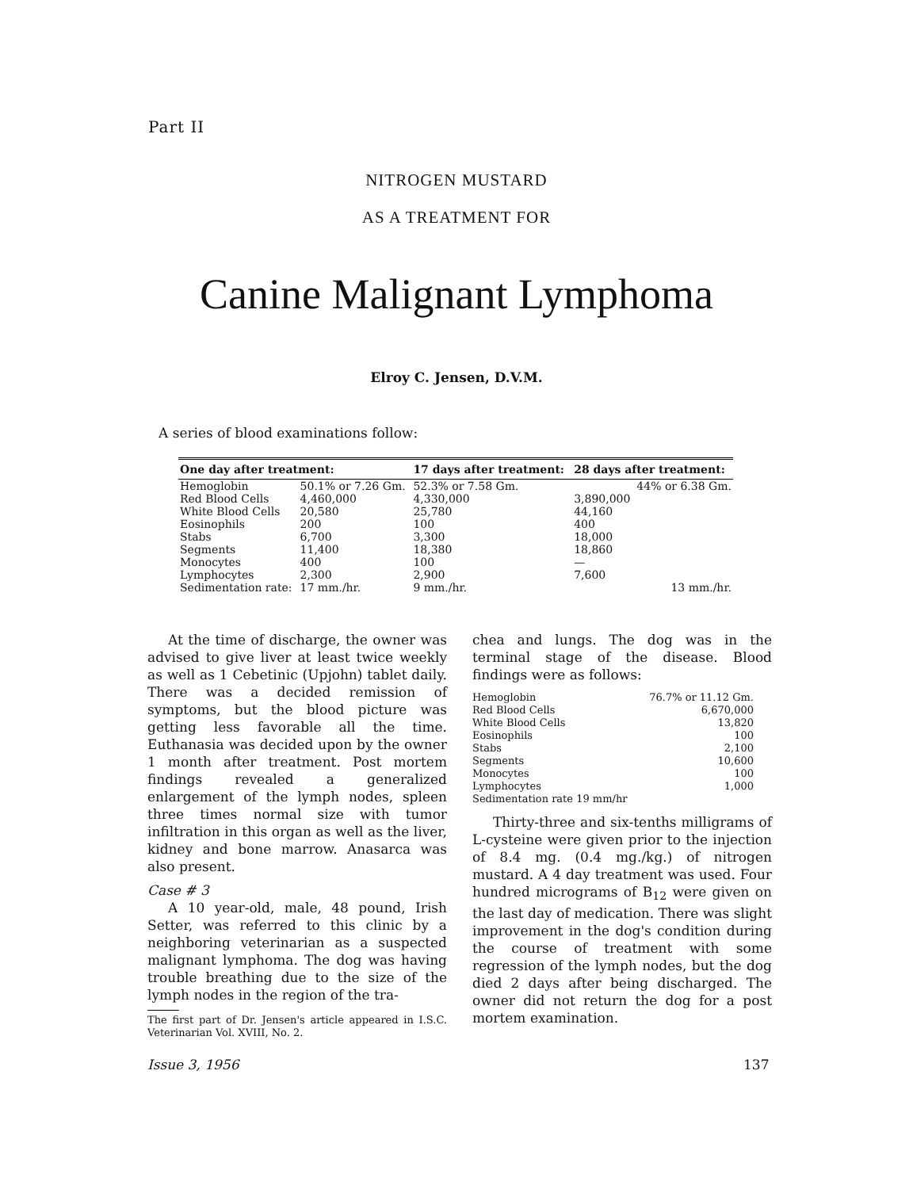Part II
NITROGEN MUSTARD
AS A TREATMENT FOR
Canine Malignant Lymphoma
Elroy C. Jensen, D.V.M.
A series of blood examinations follow:
| One day after treatment: | | 17 days after treatment: | 28 days after treatment: |
| --- | --- | --- | --- |
| Hemoglobin | 50.1% or 7.26 Gm. | 52.3% or 7.58 Gm. | 44% or 6.38 Gm. |
| Red Blood Cells | 4,460,000 | 4,330,000 | 3,890,000 |
| White Blood Cells | 20,580 | 25,780 | 44,160 |
| Eosinophils | 200 | 100 | 400 |
| Stabs | 6,700 | 3,300 | 18,000 |
| Segments | 11,400 | 18,380 | 18,860 |
| Monocytes | 400 | 100 | — |
| Lymphocytes | 2,300 | 2,900 | 7,600 |
| Sedimentation rate: | 17 mm./hr. | 9 mm./hr. | 13 mm./hr. |
At the time of discharge, the owner was advised to give liver at least twice weekly as well as 1 Cebetinic (Upjohn) tablet daily. There was a decided remission of symptoms, but the blood picture was getting less favorable all the time. Euthanasia was decided upon by the owner 1 month after treatment. Post mortem findings revealed a generalized enlargement of the lymph nodes, spleen three times normal size with tumor infiltration in this organ as well as the liver, kidney and bone marrow. Anasarca was also present.
Case # 3
A 10 year-old, male, 48 pound, Irish Setter, was referred to this clinic by a neighboring veterinarian as a suspected malignant lymphoma. The dog was having trouble breathing due to the size of the lymph nodes in the region of the tra-
The first part of Dr. Jensen's article appeared in I.S.C. Veterinarian Vol. XVIII, No. 2.
chea and lungs. The dog was in the terminal stage of the disease. Blood findings were as follows:
| Hemoglobin | 76.7% or 11.12 Gm. |
| Red Blood Cells | 6,670,000 |
| White Blood Cells | 13,820 |
| Eosinophils | 100 |
| Stabs | 2,100 |
| Segments | 10,600 |
| Monocytes | 100 |
| Lymphocytes | 1,000 |
| Sedimentation rate 19 mm/hr | |
Thirty-three and six-tenths milligrams of L-cysteine were given prior to the injection of 8.4 mg. (0.4 mg./kg.) of nitrogen mustard. A 4 day treatment was used. Four hundred micrograms of B<sub>12</sub> were given on the last day of medication. There was slight improvement in the dog's condition during the course of treatment with some regression of the lymph nodes, but the dog died 2 days after being discharged. The owner did not return the dog for a post mortem examination.
Issue 3, 1956 137